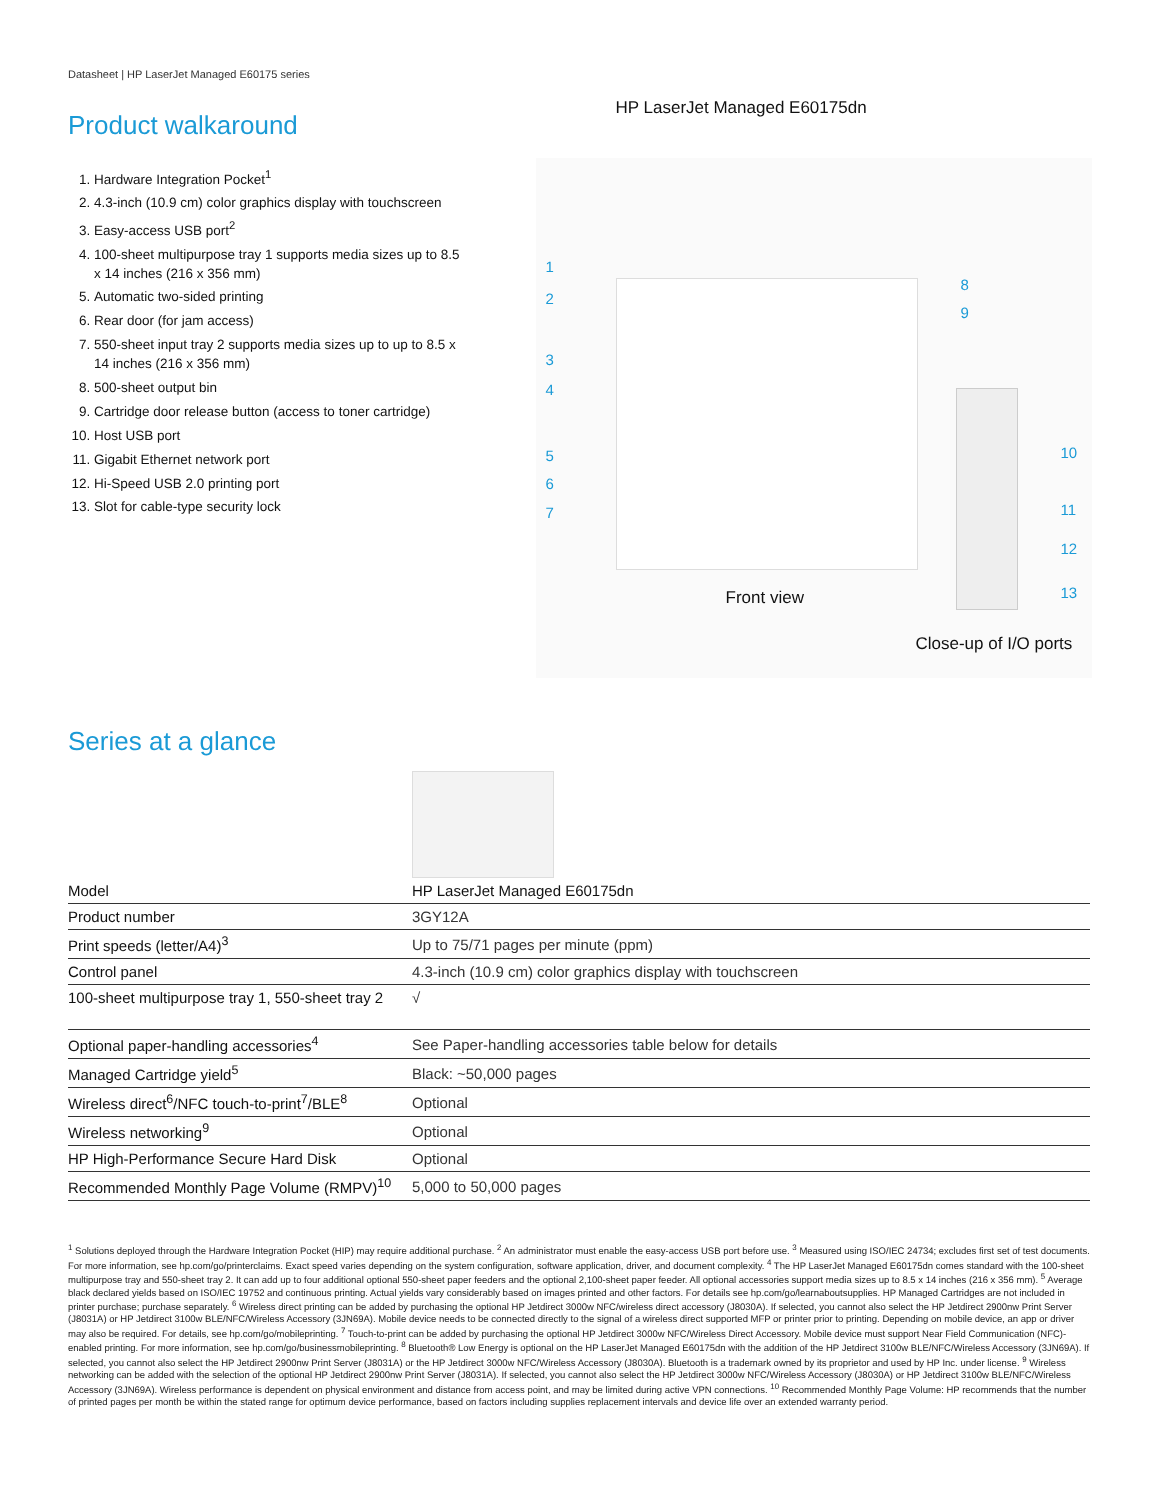Datasheet | HP LaserJet Managed E60175 series
Product walkaround
1. Hardware Integration Pocket<sup>1</sup>
2. 4.3-inch (10.9 cm) color graphics display with touchscreen
3. Easy-access USB port<sup>2</sup>
4. 100-sheet multipurpose tray 1 supports media sizes up to 8.5 x 14 inches (216 x 356 mm)
5. Automatic two-sided printing
6. Rear door (for jam access)
7. 550-sheet input tray 2 supports media sizes up to up to 8.5 x 14 inches (216 x 356 mm)
8. 500-sheet output bin
9. Cartridge door release button (access to toner cartridge)
10. Host USB port
11. Gigabit Ethernet network port
12. Hi-Speed USB 2.0 printing port
13. Slot for cable-type security lock
HP LaserJet Managed E60175dn
1
2
3
4
5
6
7
8
9
10
11
12
13
Front view
Close-up of I/O ports
Series at a glance
| Model | HP LaserJet Managed E60175dn |
| --- | --- |
| Product number | 3GY12A |
| Print speeds (letter/A4)<sup>3</sup> | Up to 75/71 pages per minute (ppm) |
| Control panel | 4.3-inch (10.9 cm) color graphics display with touchscreen |
| 100-sheet multipurpose tray 1, 550-sheet tray 2 | √ |
| Optional paper-handling accessories<sup>4</sup> | See Paper-handling accessories table below for details |
| Managed Cartridge yield<sup>5</sup> | Black: ~50,000 pages |
| Wireless direct<sup>6</sup>/NFC touch-to-print<sup>7</sup>/BLE<sup>8</sup> | Optional |
| Wireless networking<sup>9</sup> | Optional |
| HP High-Performance Secure Hard Disk | Optional |
| Recommended Monthly Page Volume (RMPV)<sup>10</sup> | 5,000 to 50,000 pages |
<sup>1</sup> Solutions deployed through the Hardware Integration Pocket (HIP) may require additional purchase. <sup>2</sup> An administrator must enable the easy-access USB port before use. <sup>3</sup> Measured using ISO/IEC 24734; excludes first set of test documents. For more information, see hp.com/go/printerclaims. Exact speed varies depending on the system configuration, software application, driver, and document complexity. <sup>4</sup> The HP LaserJet Managed E60175dn comes standard with the 100-sheet multipurpose tray and 550-sheet tray 2. It can add up to four additional optional 550-sheet paper feeders and the optional 2,100-sheet paper feeder. All optional accessories support media sizes up to 8.5 x 14 inches (216 x 356 mm). <sup>5</sup> Average black declared yields based on ISO/IEC 19752 and continuous printing. Actual yields vary considerably based on images printed and other factors. For details see hp.com/go/learnaboutsupplies. HP Managed Cartridges are not included in printer purchase; purchase separately. <sup>6</sup> Wireless direct printing can be added by purchasing the optional HP Jetdirect 3000w NFC/wireless direct accessory (J8030A). If selected, you cannot also select the HP Jetdirect 2900nw Print Server (J8031A) or HP Jetdirect 3100w BLE/NFC/Wireless Accessory (3JN69A). Mobile device needs to be connected directly to the signal of a wireless direct supported MFP or printer prior to printing. Depending on mobile device, an app or driver may also be required. For details, see hp.com/go/mobileprinting. <sup>7</sup> Touch-to-print can be added by purchasing the optional HP Jetdirect 3000w NFC/Wireless Direct Accessory. Mobile device must support Near Field Communication (NFC)-enabled printing. For more information, see hp.com/go/businessmobileprinting. <sup>8</sup> Bluetooth® Low Energy is optional on the HP LaserJet Managed E60175dn with the addition of the HP Jetdirect 3100w BLE/NFC/Wireless Accessory (3JN69A). If selected, you cannot also select the HP Jetdirect 2900nw Print Server (J8031A) or the HP Jetdirect 3000w NFC/Wireless Accessory (J8030A). Bluetooth is a trademark owned by its proprietor and used by HP Inc. under license. <sup>9</sup> Wireless networking can be added with the selection of the optional HP Jetdirect 2900nw Print Server (J8031A). If selected, you cannot also select the HP Jetdirect 3000w NFC/Wireless Accessory (J8030A) or HP Jetdirect 3100w BLE/NFC/Wireless Accessory (3JN69A). Wireless performance is dependent on physical environment and distance from access point, and may be limited during active VPN connections. <sup>10</sup> Recommended Monthly Page Volume: HP recommends that the number of printed pages per month be within the stated range for optimum device performance, based on factors including supplies replacement intervals and device life over an extended warranty period.